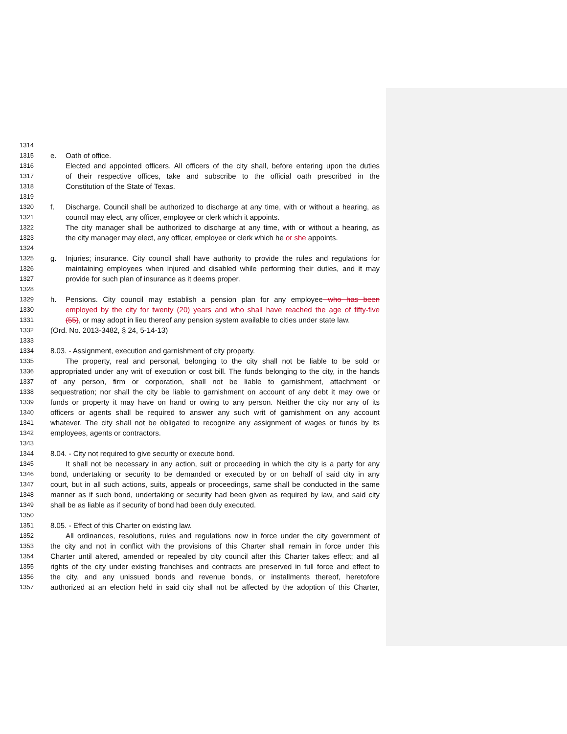1314
1315 e. Oath of office.
1316 Elected and appointed officers. All officers of the city shall, before entering upon the duties
1317 of their respective offices, take and subscribe to the official oath prescribed in the
1318 Constitution of the State of Texas.
1319
1320 f. Discharge. Council shall be authorized to discharge at any time, with or without a hearing, as
1321 council may elect, any officer, employee or clerk which it appoints.
1322 The city manager shall be authorized to discharge at any time, with or without a hearing, as
1323 the city manager may elect, any officer, employee or clerk which he or she appoints.
1324
1325 g. Injuries; insurance. City council shall have authority to provide the rules and regulations for
1326 maintaining employees when injured and disabled while performing their duties, and it may
1327 provide for such plan of insurance as it deems proper.
1328
1329 h. Pensions. City council may establish a pension plan for any employee who has been
1330 employed by the city for twenty (20) years and who shall have reached the age of fifty-five
1331 (55), or may adopt in lieu thereof any pension system available to cities under state law.
1332 (Ord. No. 2013-3482, § 24, 5-14-13)
1333
1334 8.03. - Assignment, execution and garnishment of city property.
1335 The property, real and personal, belonging to the city shall not be liable to be sold or
1336 appropriated under any writ of execution or cost bill. The funds belonging to the city, in the hands
1337 of any person, firm or corporation, shall not be liable to garnishment, attachment or
1338 sequestration; nor shall the city be liable to garnishment on account of any debt it may owe or
1339 funds or property it may have on hand or owing to any person. Neither the city nor any of its
1340 officers or agents shall be required to answer any such writ of garnishment on any account
1341 whatever. The city shall not be obligated to recognize any assignment of wages or funds by its
1342 employees, agents or contractors.
1343
1344 8.04. - City not required to give security or execute bond.
1345 It shall not be necessary in any action, suit or proceeding in which the city is a party for any
1346 bond, undertaking or security to be demanded or executed by or on behalf of said city in any
1347 court, but in all such actions, suits, appeals or proceedings, same shall be conducted in the same
1348 manner as if such bond, undertaking or security had been given as required by law, and said city
1349 shall be as liable as if security of bond had been duly executed.
1350
1351 8.05. - Effect of this Charter on existing law.
1352 All ordinances, resolutions, rules and regulations now in force under the city government of
1353 the city and not in conflict with the provisions of this Charter shall remain in force under this
1354 Charter until altered, amended or repealed by city council after this Charter takes effect; and all
1355 rights of the city under existing franchises and contracts are preserved in full force and effect to
1356 the city, and any unissued bonds and revenue bonds, or installments thereof, heretofore
1357 authorized at an election held in said city shall not be affected by the adoption of this Charter,